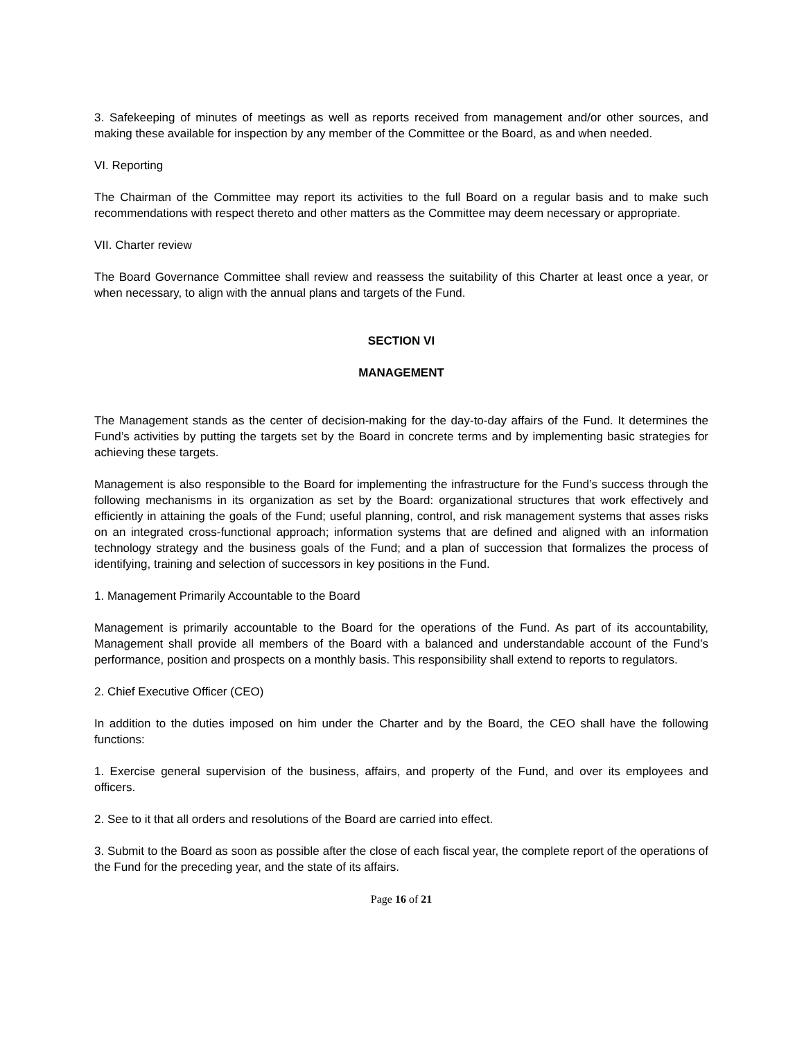3. Safekeeping of minutes of meetings as well as reports received from management and/or other sources, and making these available for inspection by any member of the Committee or the Board, as and when needed.
VI. Reporting
The Chairman of the Committee may report its activities to the full Board on a regular basis and to make such recommendations with respect thereto and other matters as the Committee may deem necessary or appropriate.
VII. Charter review
The Board Governance Committee shall review and reassess the suitability of this Charter at least once a year, or when necessary, to align with the annual plans and targets of the Fund.
SECTION VI
MANAGEMENT
The Management stands as the center of decision-making for the day-to-day affairs of the Fund. It determines the Fund’s activities by putting the targets set by the Board in concrete terms and by implementing basic strategies for achieving these targets.
Management is also responsible to the Board for implementing the infrastructure for the Fund’s success through the following mechanisms in its organization as set by the Board: organizational structures that work effectively and efficiently in attaining the goals of the Fund; useful planning, control, and risk management systems that asses risks on an integrated cross-functional approach; information systems that are defined and aligned with an information technology strategy and the business goals of the Fund; and a plan of succession that formalizes the process of identifying, training and selection of successors in key positions in the Fund.
1. Management Primarily Accountable to the Board
Management is primarily accountable to the Board for the operations of the Fund. As part of its accountability, Management shall provide all members of the Board with a balanced and understandable account of the Fund’s performance, position and prospects on a monthly basis. This responsibility shall extend to reports to regulators.
2. Chief Executive Officer (CEO)
In addition to the duties imposed on him under the Charter and by the Board, the CEO shall have the following functions:
1. Exercise general supervision of the business, affairs, and property of the Fund, and over its employees and officers.
2. See to it that all orders and resolutions of the Board are carried into effect.
3. Submit to the Board as soon as possible after the close of each fiscal year, the complete report of the operations of the Fund for the preceding year, and the state of its affairs.
Page 16 of 21